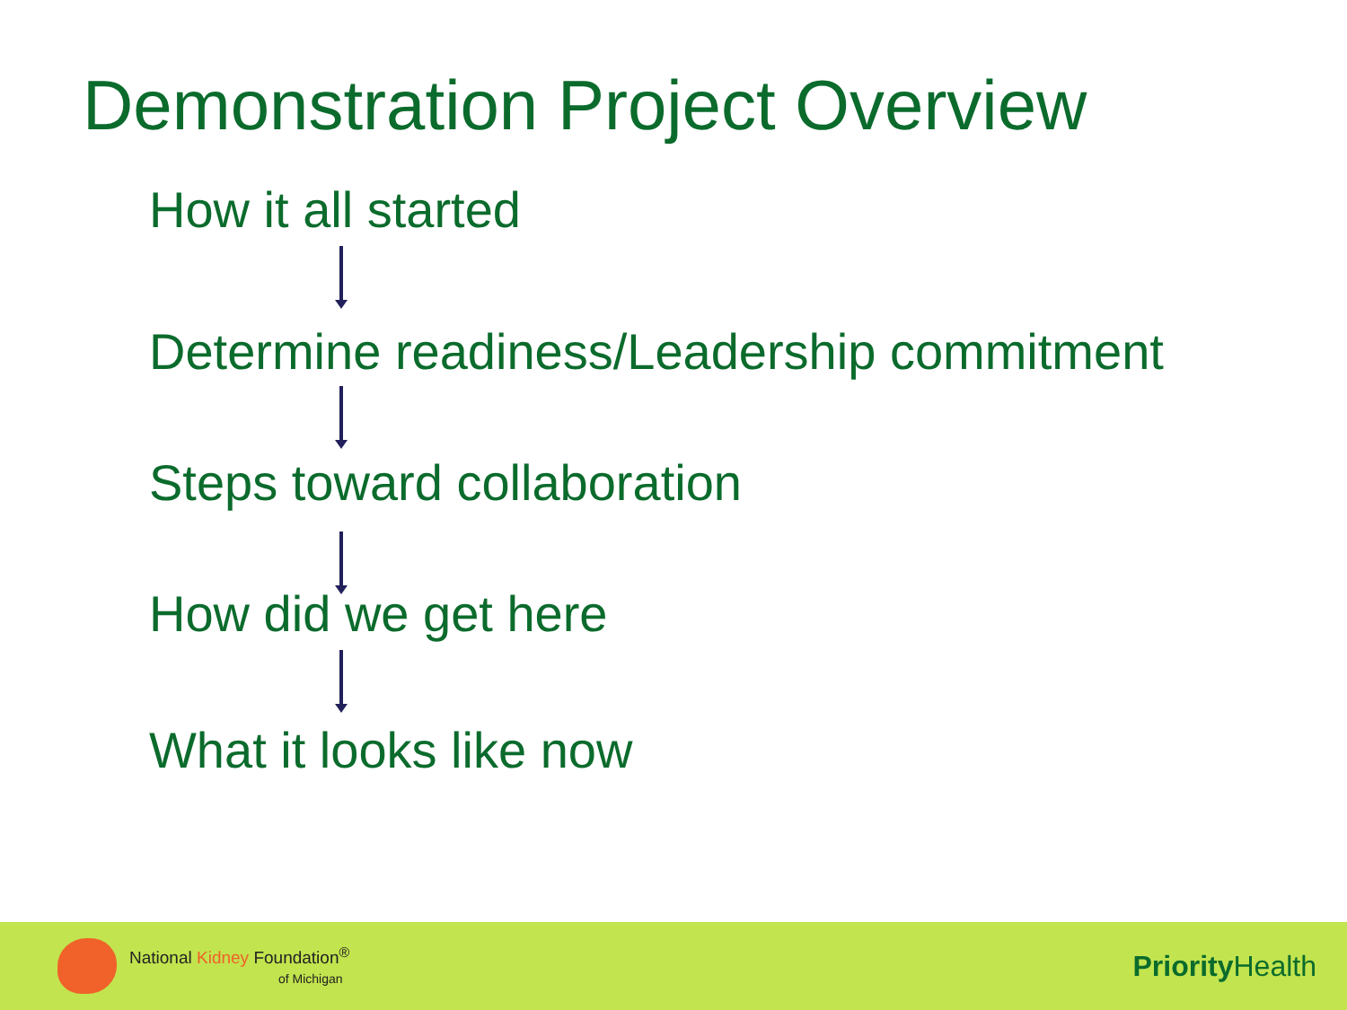Demonstration Project Overview
How it all started
Determine readiness/Leadership commitment
Steps toward collaboration
How did we get here
What it looks like now
National Kidney Foundation<sup>®</sup>
of Michigan
Priority Health